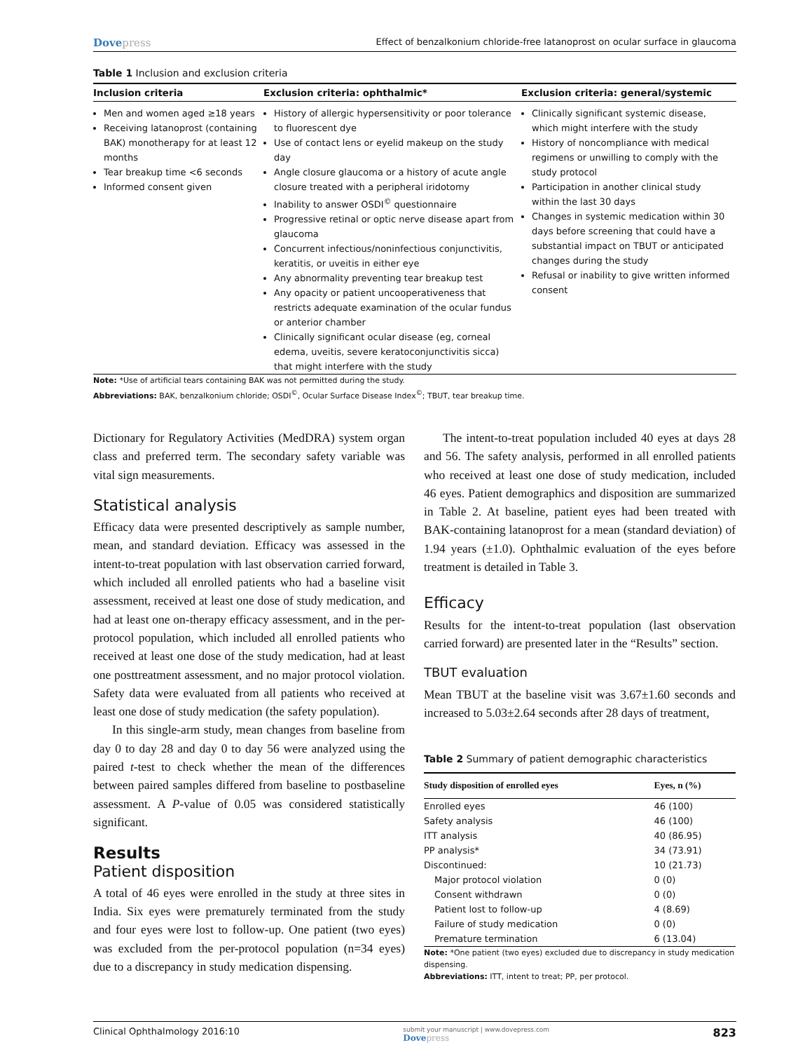Dovepress
Effect of benzalkonium chloride-free latanoprost on ocular surface in glaucoma
Table 1 Inclusion and exclusion criteria
| Inclusion criteria | Exclusion criteria: ophthalmic* | Exclusion criteria: general/systemic |
| --- | --- | --- |
| Men and women aged ≥18 years Receiving latanoprost (containing BAK) monotherapy for at least 12 months Tear breakup time <6 seconds Informed consent given | History of allergic hypersensitivity or poor tolerance to fluorescent dye Use of contact lens or eyelid makeup on the study day Angle closure glaucoma or a history of acute angle closure treated with a peripheral iridotomy Inability to answer OSDI<sup>©</sup> questionnaire Progressive retinal or optic nerve disease apart from glaucoma Concurrent infectious/noninfectious conjunctivitis, keratitis, or uveitis in either eye Any abnormality preventing tear breakup test Any opacity or patient uncooperativeness that restricts adequate examination of the ocular fundus or anterior chamber Clinically significant ocular disease (eg, corneal edema, uveitis, severe keratoconjunctivitis sicca) that might interfere with the study | Clinically significant systemic disease, which might interfere with the study History of noncompliance with medical regimens or unwilling to comply with the study protocol Participation in another clinical study within the last 30 days Changes in systemic medication within 30 days before screening that could have a substantial impact on TBUT or anticipated changes during the study Refusal or inability to give written informed consent |
Note: *Use of artificial tears containing BAK was not permitted during the study.
Abbreviations: BAK, benzalkonium chloride; OSDI<sup>©</sup>, Ocular Surface Disease Index<sup>©</sup>; TBUT, tear breakup time.
Dictionary for Regulatory Activities (MedDRA) system organ class and preferred term. The secondary safety variable was vital sign measurements.
Statistical analysis
Efficacy data were presented descriptively as sample number, mean, and standard deviation. Efficacy was assessed in the intent-to-treat population with last observation carried forward, which included all enrolled patients who had a baseline visit assessment, received at least one dose of study medication, and had at least one on-therapy efficacy assessment, and in the per-protocol population, which included all enrolled patients who received at least one dose of the study medication, had at least one posttreatment assessment, and no major protocol violation. Safety data were evaluated from all patients who received at least one dose of study medication (the safety population).
In this single-arm study, mean changes from baseline from day 0 to day 28 and day 0 to day 56 were analyzed using the paired t-test to check whether the mean of the differences between paired samples differed from baseline to postbaseline assessment. A P-value of 0.05 was considered statistically significant.
Results
Patient disposition
A total of 46 eyes were enrolled in the study at three sites in India. Six eyes were prematurely terminated from the study and four eyes were lost to follow-up. One patient (two eyes) was excluded from the per-protocol population (n=34 eyes) due to a discrepancy in study medication dispensing.
The intent-to-treat population included 40 eyes at days 28 and 56. The safety analysis, performed in all enrolled patients who received at least one dose of study medication, included 46 eyes. Patient demographics and disposition are summarized in Table 2. At baseline, patient eyes had been treated with BAK-containing latanoprost for a mean (standard deviation) of 1.94 years (±1.0). Ophthalmic evaluation of the eyes before treatment is detailed in Table 3.
Efficacy
Results for the intent-to-treat population (last observation carried forward) are presented later in the “Results” section.
TBUT evaluation
Mean TBUT at the baseline visit was 3.67±1.60 seconds and increased to 5.03±2.64 seconds after 28 days of treatment,
Table 2 Summary of patient demographic characteristics
| Study disposition of enrolled eyes | Eyes, n (%) |
| --- | --- |
| Enrolled eyes | 46 (100) |
| Safety analysis | 46 (100) |
| ITT analysis | 40 (86.95) |
| PP analysis* | 34 (73.91) |
| Discontinued: | 10 (21.73) |
| Major protocol violation | 0 (0) |
| Consent withdrawn | 0 (0) |
| Patient lost to follow-up | 4 (8.69) |
| Failure of study medication | 0 (0) |
| Premature termination | 6 (13.04) |
Note: *One patient (two eyes) excluded due to discrepancy in study medication dispensing.
Abbreviations: ITT, intent to treat; PP, per protocol.
Clinical Ophthalmology 2016:10
submit your manuscript | www.dovepress.com
Dovepress
823